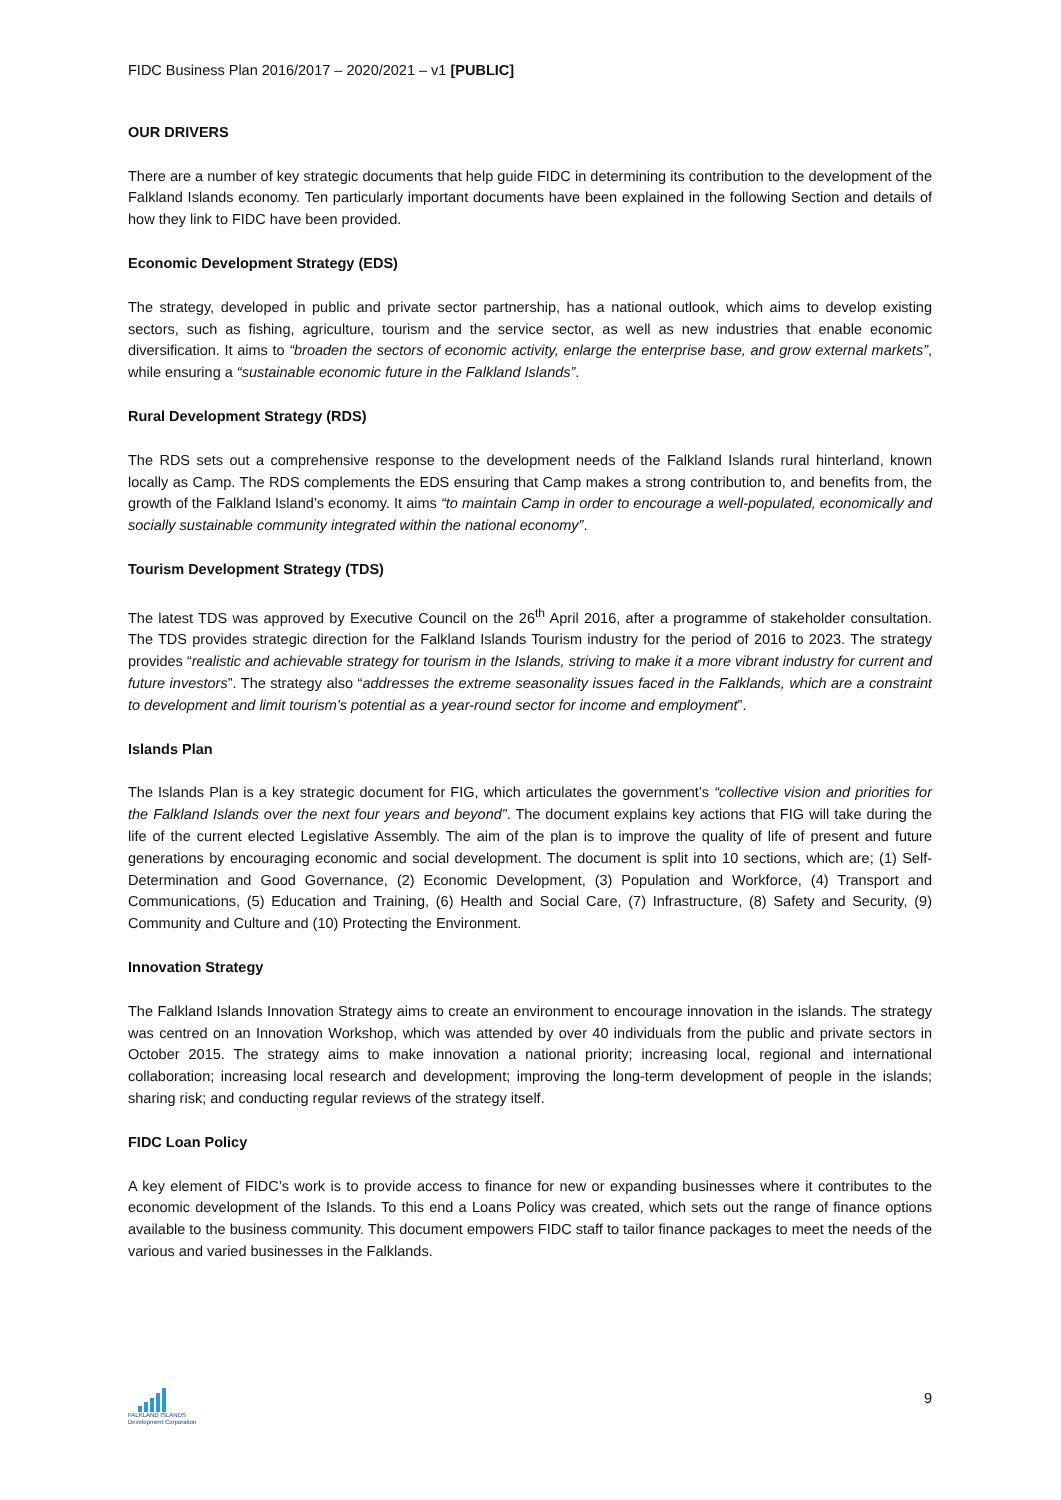FIDC Business Plan 2016/2017 – 2020/2021 – v1 [PUBLIC]
OUR DRIVERS
There are a number of key strategic documents that help guide FIDC in determining its contribution to the development of the Falkland Islands economy. Ten particularly important documents have been explained in the following Section and details of how they link to FIDC have been provided.
Economic Development Strategy (EDS)
The strategy, developed in public and private sector partnership, has a national outlook, which aims to develop existing sectors, such as fishing, agriculture, tourism and the service sector, as well as new industries that enable economic diversification. It aims to “broaden the sectors of economic activity, enlarge the enterprise base, and grow external markets”, while ensuring a “sustainable economic future in the Falkland Islands”.
Rural Development Strategy (RDS)
The RDS sets out a comprehensive response to the development needs of the Falkland Islands rural hinterland, known locally as Camp. The RDS complements the EDS ensuring that Camp makes a strong contribution to, and benefits from, the growth of the Falkland Island’s economy. It aims “to maintain Camp in order to encourage a well-populated, economically and socially sustainable community integrated within the national economy”.
Tourism Development Strategy (TDS)
The latest TDS was approved by Executive Council on the 26<sup>th</sup> April 2016, after a programme of stakeholder consultation. The TDS provides strategic direction for the Falkland Islands Tourism industry for the period of 2016 to 2023. The strategy provides “realistic and achievable strategy for tourism in the Islands, striving to make it a more vibrant industry for current and future investors”. The strategy also “addresses the extreme seasonality issues faced in the Falklands, which are a constraint to development and limit tourism’s potential as a year-round sector for income and employment”.
Islands Plan
The Islands Plan is a key strategic document for FIG, which articulates the government’s “collective vision and priorities for the Falkland Islands over the next four years and beyond”. The document explains key actions that FIG will take during the life of the current elected Legislative Assembly. The aim of the plan is to improve the quality of life of present and future generations by encouraging economic and social development. The document is split into 10 sections, which are; (1) Self-Determination and Good Governance, (2) Economic Development, (3) Population and Workforce, (4) Transport and Communications, (5) Education and Training, (6) Health and Social Care, (7) Infrastructure, (8) Safety and Security, (9) Community and Culture and (10) Protecting the Environment.
Innovation Strategy
The Falkland Islands Innovation Strategy aims to create an environment to encourage innovation in the islands. The strategy was centred on an Innovation Workshop, which was attended by over 40 individuals from the public and private sectors in October 2015. The strategy aims to make innovation a national priority; increasing local, regional and international collaboration; increasing local research and development; improving the long-term development of people in the islands; sharing risk; and conducting regular reviews of the strategy itself.
FIDC Loan Policy
A key element of FIDC’s work is to provide access to finance for new or expanding businesses where it contributes to the economic development of the Islands. To this end a Loans Policy was created, which sets out the range of finance options available to the business community. This document empowers FIDC staff to tailor finance packages to meet the needs of the various and varied businesses in the Falklands.
FALKLAND ISLANDS
Development Corporation
9